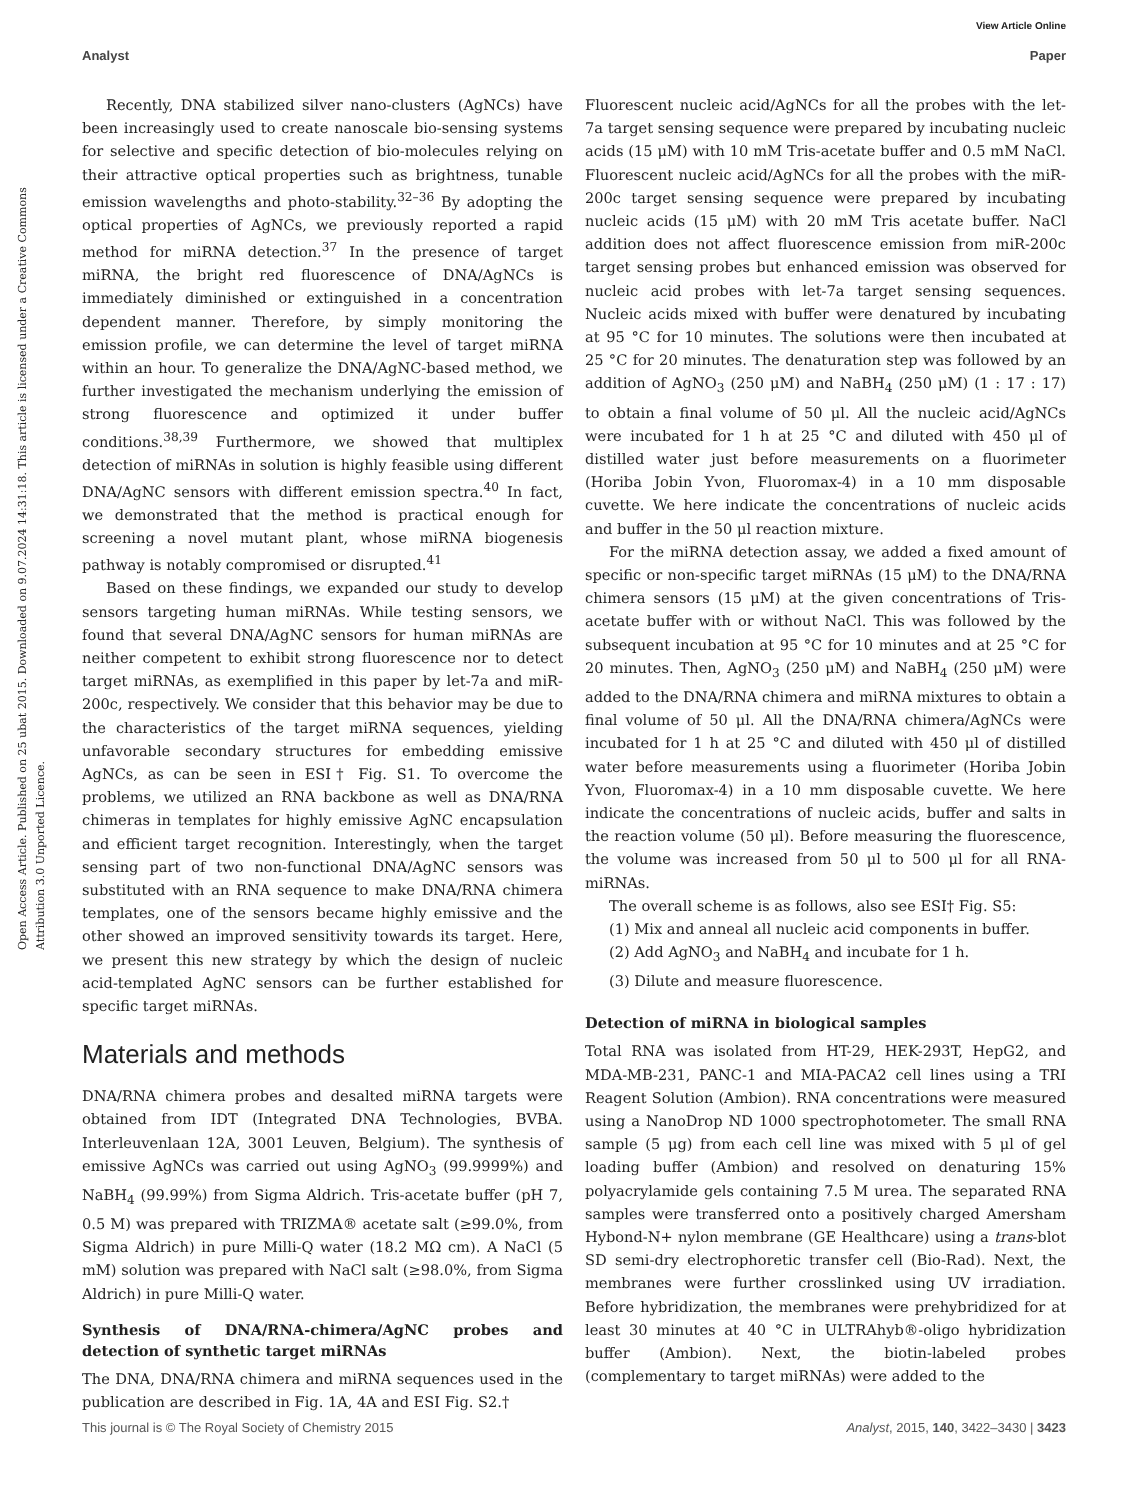View Article Online
Analyst Paper
Open Access Article. Published on 25 ubat 2015. Downloaded on 9.07.2024 14:31:18. This article is licensed under a Creative Commons Attribution 3.0 Unported Licence.
Recently, DNA stabilized silver nano-clusters (AgNCs) have been increasingly used to create nanoscale bio-sensing systems for selective and specific detection of bio-molecules relying on their attractive optical properties such as brightness, tunable emission wavelengths and photo-stability.<sup>32–36</sup> By adopting the optical properties of AgNCs, we previously reported a rapid method for miRNA detection.<sup>37</sup> In the presence of target miRNA, the bright red fluorescence of DNA/AgNCs is immediately diminished or extinguished in a concentration dependent manner. Therefore, by simply monitoring the emission profile, we can determine the level of target miRNA within an hour. To generalize the DNA/AgNC-based method, we further investigated the mechanism underlying the emission of strong fluorescence and optimized it under buffer conditions.<sup>38,39</sup> Furthermore, we showed that multiplex detection of miRNAs in solution is highly feasible using different DNA/AgNC sensors with different emission spectra.<sup>40</sup> In fact, we demonstrated that the method is practical enough for screening a novel mutant plant, whose miRNA biogenesis pathway is notably compromised or disrupted.<sup>41</sup>
Based on these findings, we expanded our study to develop sensors targeting human miRNAs. While testing sensors, we found that several DNA/AgNC sensors for human miRNAs are neither competent to exhibit strong fluorescence nor to detect target miRNAs, as exemplified in this paper by let-7a and miR-200c, respectively. We consider that this behavior may be due to the characteristics of the target miRNA sequences, yielding unfavorable secondary structures for embedding emissive AgNCs, as can be seen in ESI† Fig. S1. To overcome the problems, we utilized an RNA backbone as well as DNA/RNA chimeras in templates for highly emissive AgNC encapsulation and efficient target recognition. Interestingly, when the target sensing part of two non-functional DNA/AgNC sensors was substituted with an RNA sequence to make DNA/RNA chimera templates, one of the sensors became highly emissive and the other showed an improved sensitivity towards its target. Here, we present this new strategy by which the design of nucleic acid-templated AgNC sensors can be further established for specific target miRNAs.
Materials and methods
DNA/RNA chimera probes and desalted miRNA targets were obtained from IDT (Integrated DNA Technologies, BVBA. Interleuvenlaan 12A, 3001 Leuven, Belgium). The synthesis of emissive AgNCs was carried out using AgNO<sub>3</sub> (99.9999%) and NaBH<sub>4</sub> (99.99%) from Sigma Aldrich. Tris-acetate buffer (pH 7, 0.5 M) was prepared with TRIZMA® acetate salt (≥99.0%, from Sigma Aldrich) in pure Milli-Q water (18.2 MΩ cm). A NaCl (5 mM) solution was prepared with NaCl salt (≥98.0%, from Sigma Aldrich) in pure Milli-Q water.
Synthesis of DNA/RNA-chimera/AgNC probes and detection of synthetic target miRNAs
The DNA, DNA/RNA chimera and miRNA sequences used in the publication are described in Fig. 1A, 4A and ESI Fig. S2.†
Fluorescent nucleic acid/AgNCs for all the probes with the let-7a target sensing sequence were prepared by incubating nucleic acids (15 μM) with 10 mM Tris-acetate buffer and 0.5 mM NaCl. Fluorescent nucleic acid/AgNCs for all the probes with the miR-200c target sensing sequence were prepared by incubating nucleic acids (15 μM) with 20 mM Tris acetate buffer. NaCl addition does not affect fluorescence emission from miR-200c target sensing probes but enhanced emission was observed for nucleic acid probes with let-7a target sensing sequences. Nucleic acids mixed with buffer were denatured by incubating at 95 °C for 10 minutes. The solutions were then incubated at 25 °C for 20 minutes. The denaturation step was followed by an addition of AgNO<sub>3</sub> (250 μM) and NaBH<sub>4</sub> (250 μM) (1 : 17 : 17) to obtain a final volume of 50 μl. All the nucleic acid/AgNCs were incubated for 1 h at 25 °C and diluted with 450 μl of distilled water just before measurements on a fluorimeter (Horiba Jobin Yvon, Fluoromax-4) in a 10 mm disposable cuvette. We here indicate the concentrations of nucleic acids and buffer in the 50 μl reaction mixture.
For the miRNA detection assay, we added a fixed amount of specific or non-specific target miRNAs (15 μM) to the DNA/RNA chimera sensors (15 μM) at the given concentrations of Tris-acetate buffer with or without NaCl. This was followed by the subsequent incubation at 95 °C for 10 minutes and at 25 °C for 20 minutes. Then, AgNO<sub>3</sub> (250 μM) and NaBH<sub>4</sub> (250 μM) were added to the DNA/RNA chimera and miRNA mixtures to obtain a final volume of 50 μl. All the DNA/RNA chimera/AgNCs were incubated for 1 h at 25 °C and diluted with 450 μl of distilled water before measurements using a fluorimeter (Horiba Jobin Yvon, Fluoromax-4) in a 10 mm disposable cuvette. We here indicate the concentrations of nucleic acids, buffer and salts in the reaction volume (50 μl). Before measuring the fluorescence, the volume was increased from 50 μl to 500 μl for all RNA-miRNAs.
The overall scheme is as follows, also see ESI† Fig. S5:
(1) Mix and anneal all nucleic acid components in buffer.
(2) Add AgNO<sub>3</sub> and NaBH<sub>4</sub> and incubate for 1 h.
(3) Dilute and measure fluorescence.
Detection of miRNA in biological samples
Total RNA was isolated from HT-29, HEK-293T, HepG2, and MDA-MB-231, PANC-1 and MIA-PACA2 cell lines using a TRI Reagent Solution (Ambion). RNA concentrations were measured using a NanoDrop ND 1000 spectrophotometer. The small RNA sample (5 μg) from each cell line was mixed with 5 μl of gel loading buffer (Ambion) and resolved on denaturing 15% polyacrylamide gels containing 7.5 M urea. The separated RNA samples were transferred onto a positively charged Amersham Hybond-N+ nylon membrane (GE Healthcare) using a trans-blot SD semi-dry electrophoretic transfer cell (Bio-Rad). Next, the membranes were further crosslinked using UV irradiation. Before hybridization, the membranes were prehybridized for at least 30 minutes at 40 °C in ULTRAhyb®-oligo hybridization buffer (Ambion). Next, the biotin-labeled probes (complementary to target miRNAs) were added to the
This journal is © The Royal Society of Chemistry 2015 Analyst, 2015, 140, 3422–3430 | 3423